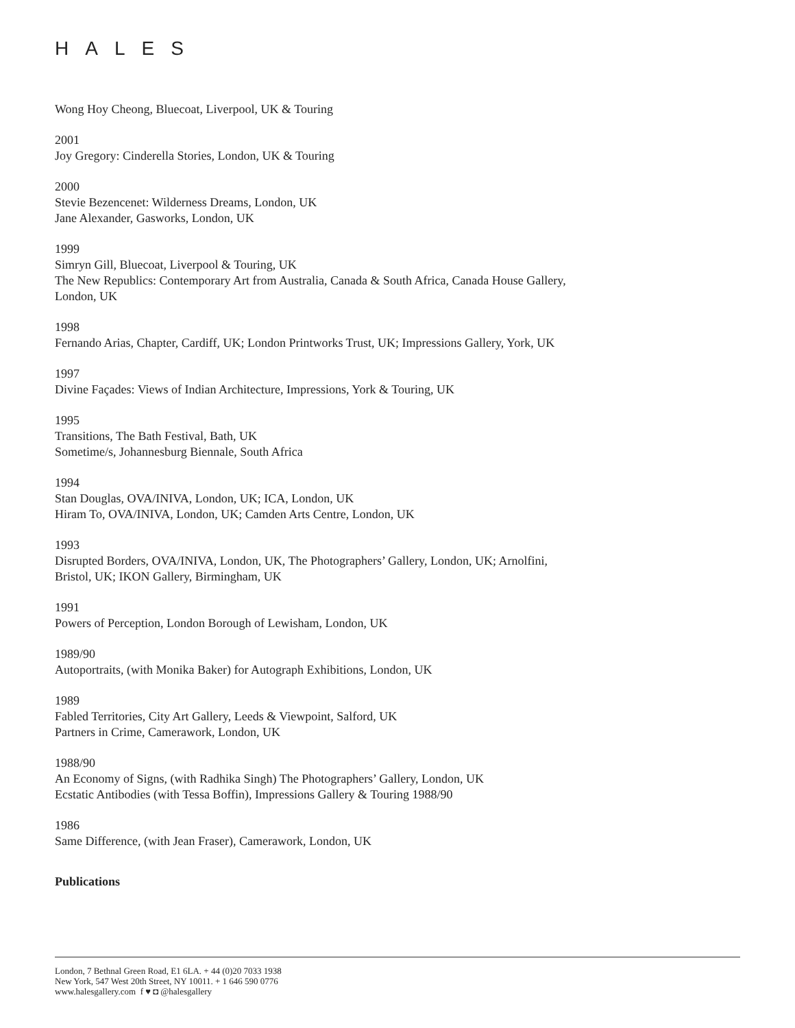HALES
Wong Hoy Cheong, Bluecoat, Liverpool, UK & Touring
2001
Joy Gregory: Cinderella Stories, London, UK & Touring
2000
Stevie Bezencenet: Wilderness Dreams, London, UK
Jane Alexander, Gasworks, London, UK
1999
Simryn Gill, Bluecoat, Liverpool & Touring, UK
The New Republics: Contemporary Art from Australia, Canada & South Africa, Canada House Gallery,
London, UK
1998
Fernando Arias, Chapter, Cardiff, UK; London Printworks Trust, UK; Impressions Gallery, York, UK
1997
Divine Façades: Views of Indian Architecture, Impressions, York & Touring, UK
1995
Transitions, The Bath Festival, Bath, UK
Sometime/s, Johannesburg Biennale, South Africa
1994
Stan Douglas, OVA/INIVA, London, UK; ICA, London, UK
Hiram To, OVA/INIVA, London, UK; Camden Arts Centre, London, UK
1993
Disrupted Borders, OVA/INIVA, London, UK, The Photographers’ Gallery, London, UK; Arnolfini,
Bristol, UK; IKON Gallery, Birmingham, UK
1991
Powers of Perception, London Borough of Lewisham, London, UK
1989/90
Autoportraits, (with Monika Baker) for Autograph Exhibitions, London, UK
1989
Fabled Territories, City Art Gallery, Leeds & Viewpoint, Salford, UK
Partners in Crime, Camerawork, London, UK
1988/90
An Economy of Signs, (with Radhika Singh) The Photographers’ Gallery, London, UK
Ecstatic Antibodies (with Tessa Boffin), Impressions Gallery & Touring 1988/90
1986
Same Difference, (with Jean Fraser), Camerawork, London, UK
Publications
London, 7 Bethnal Green Road, E1 6LA. + 44 (0)20 7033 1938
New York, 547 West 20th Street, NY 10011. + 1 646 590 0776
www.halesgallery.com f ♥ ◘ @halesgallery